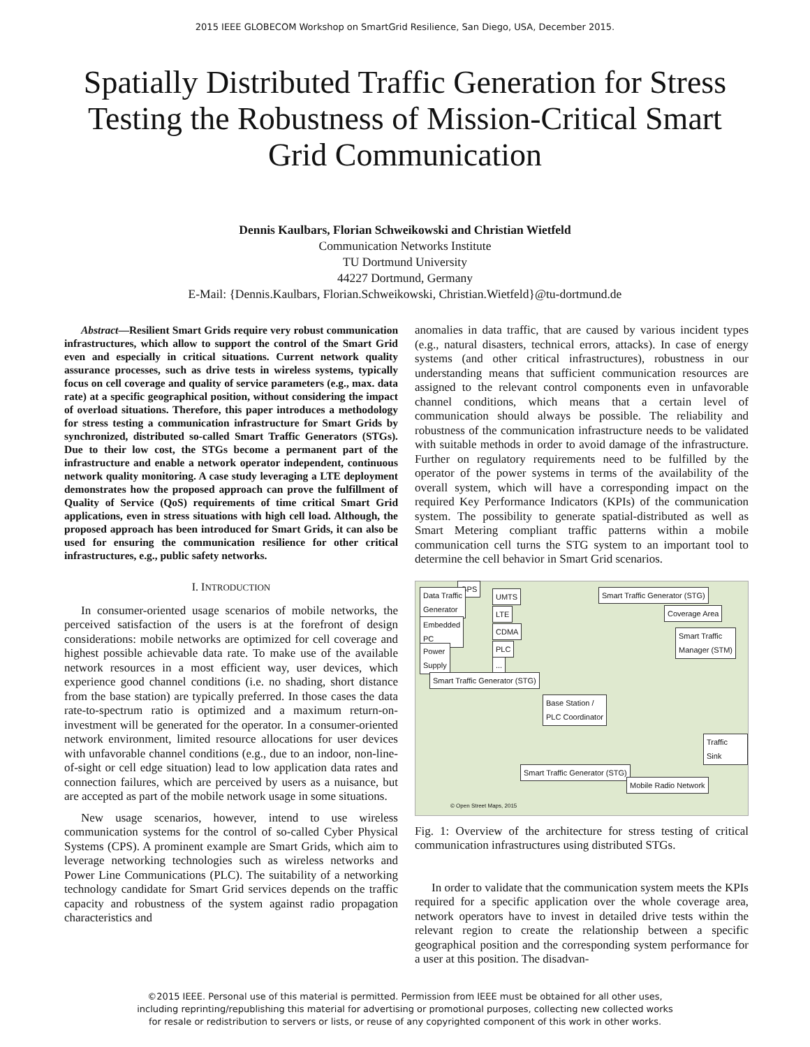2015 IEEE GLOBECOM Workshop on SmartGrid Resilience, San Diego, USA, December 2015.
Spatially Distributed Traffic Generation for Stress Testing the Robustness of Mission-Critical Smart Grid Communication
Dennis Kaulbars, Florian Schweikowski and Christian Wietfeld
Communication Networks Institute
TU Dortmund University
44227 Dortmund, Germany
E-Mail: {Dennis.Kaulbars, Florian.Schweikowski, Christian.Wietfeld}@tu-dortmund.de
Abstract—Resilient Smart Grids require very robust communication infrastructures, which allow to support the control of the Smart Grid even and especially in critical situations. Current network quality assurance processes, such as drive tests in wireless systems, typically focus on cell coverage and quality of service parameters (e.g., max. data rate) at a specific geographical position, without considering the impact of overload situations. Therefore, this paper introduces a methodology for stress testing a communication infrastructure for Smart Grids by synchronized, distributed so-called Smart Traffic Generators (STGs). Due to their low cost, the STGs become a permanent part of the infrastructure and enable a network operator independent, continuous network quality monitoring. A case study leveraging a LTE deployment demonstrates how the proposed approach can prove the fulfillment of Quality of Service (QoS) requirements of time critical Smart Grid applications, even in stress situations with high cell load. Although, the proposed approach has been introduced for Smart Grids, it can also be used for ensuring the communication resilience for other critical infrastructures, e.g., public safety networks.
I. INTRODUCTION
In consumer-oriented usage scenarios of mobile networks, the perceived satisfaction of the users is at the forefront of design considerations: mobile networks are optimized for cell coverage and highest possible achievable data rate. To make use of the available network resources in a most efficient way, user devices, which experience good channel conditions (i.e. no shading, short distance from the base station) are typically preferred. In those cases the data rate-to-spectrum ratio is optimized and a maximum return-on-investment will be generated for the operator. In a consumer-oriented network environment, limited resource allocations for user devices with unfavorable channel conditions (e.g., due to an indoor, non-line-of-sight or cell edge situation) lead to low application data rates and connection failures, which are perceived by users as a nuisance, but are accepted as part of the mobile network usage in some situations.
New usage scenarios, however, intend to use wireless communication systems for the control of so-called Cyber Physical Systems (CPS). A prominent example are Smart Grids, which aim to leverage networking technologies such as wireless networks and Power Line Communications (PLC). The suitability of a networking technology candidate for Smart Grid services depends on the traffic capacity and robustness of the system against radio propagation characteristics and
anomalies in data traffic, that are caused by various incident types (e.g., natural disasters, technical errors, attacks). In case of energy systems (and other critical infrastructures), robustness in our understanding means that sufficient communication resources are assigned to the relevant control components even in unfavorable channel conditions, which means that a certain level of communication should always be possible. The reliability and robustness of the communication infrastructure needs to be validated with suitable methods in order to avoid damage of the infrastructure. Further on regulatory requirements need to be fulfilled by the operator of the power systems in terms of the availability of the overall system, which will have a corresponding impact on the required Key Performance Indicators (KPIs) of the communication system. The possibility to generate spatial-distributed as well as Smart Metering compliant traffic patterns within a mobile communication cell turns the STG system to an important tool to determine the cell behavior in Smart Grid scenarios.
GPS
Data Traffic
Generator
UMTS
Embedded
PC
LTE
CDMA
Power
Supply
PLC
...
Smart Traffic Generator (STG)
Smart Traffic Generator (STG)
Coverage Area
Smart Traffic
Manager (STM)
Base Station /
PLC Coordinator
Traffic Sink
Smart Traffic Generator (STG)
Mobile Radio Network
© Open Street Maps, 2015
Fig. 1: Overview of the architecture for stress testing of critical communication infrastructures using distributed STGs.
In order to validate that the communication system meets the KPIs required for a specific application over the whole coverage area, network operators have to invest in detailed drive tests within the relevant region to create the relationship between a specific geographical position and the corresponding system performance for a user at this position. The disadvan-
©2015 IEEE. Personal use of this material is permitted. Permission from IEEE must be obtained for all other uses,
including reprinting/republishing this material for advertising or promotional purposes, collecting new collected works
for resale or redistribution to servers or lists, or reuse of any copyrighted component of this work in other works.